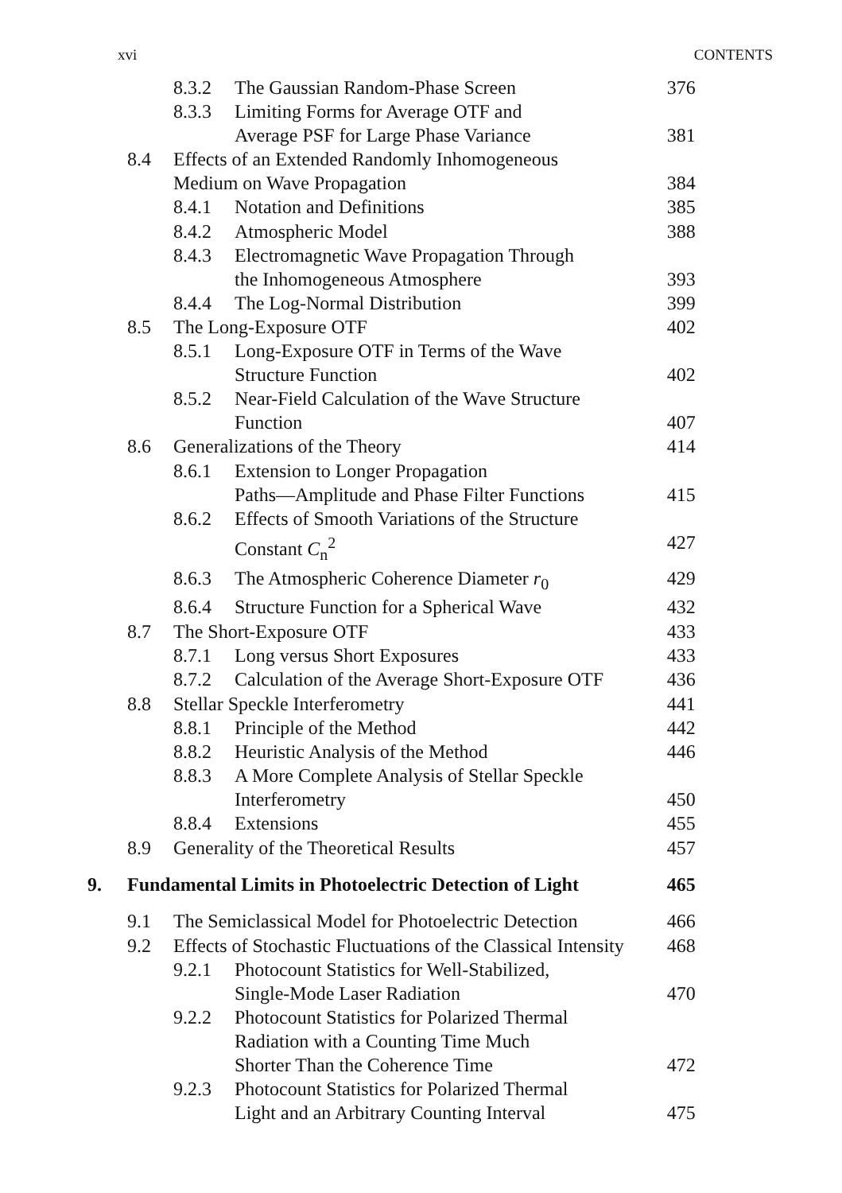xvi CONTENTS
| | | 8.3.2 | The Gaussian Random-Phase Screen | 376 |
| | | 8.3.3 | Limiting Forms for Average OTF and Average PSF for Large Phase Variance | 381 |
| | 8.4 | Effects of an Extended Randomly Inhomogeneous Medium on Wave Propagation | | 384 |
| | | 8.4.1 | Notation and Definitions | 385 |
| | | 8.4.2 | Atmospheric Model | 388 |
| | | 8.4.3 | Electromagnetic Wave Propagation Through the Inhomogeneous Atmosphere | 393 |
| | | 8.4.4 | The Log-Normal Distribution | 399 |
| | 8.5 | The Long-Exposure OTF | | 402 |
| | | 8.5.1 | Long-Exposure OTF in Terms of the Wave Structure Function | 402 |
| | | 8.5.2 | Near-Field Calculation of the Wave Structure Function | 407 |
| | 8.6 | Generalizations of the Theory | | 414 |
| | | 8.6.1 | Extension to Longer Propagation Paths—Amplitude and Phase Filter Functions | 415 |
| | | 8.6.2 | Effects of Smooth Variations of the Structure Constant C<sub>n</sub><sup>2</sup> | 427 |
| | | 8.6.3 | The Atmospheric Coherence Diameter r<sub>0</sub> | 429 |
| | | 8.6.4 | Structure Function for a Spherical Wave | 432 |
| | 8.7 | The Short-Exposure OTF | | 433 |
| | | 8.7.1 | Long versus Short Exposures | 433 |
| | | 8.7.2 | Calculation of the Average Short-Exposure OTF | 436 |
| | 8.8 | Stellar Speckle Interferometry | | 441 |
| | | 8.8.1 | Principle of the Method | 442 |
| | | 8.8.2 | Heuristic Analysis of the Method | 446 |
| | | 8.8.3 | A More Complete Analysis of Stellar Speckle Interferometry | 450 |
| | | 8.8.4 | Extensions | 455 |
| | 8.9 | Generality of the Theoretical Results | | 457 |
| 9. | Fundamental Limits in Photoelectric Detection of Light | | | 465 |
| | 9.1 | The Semiclassical Model for Photoelectric Detection | | 466 |
| | 9.2 | Effects of Stochastic Fluctuations of the Classical Intensity | | 468 |
| | | 9.2.1 | Photocount Statistics for Well-Stabilized, Single-Mode Laser Radiation | 470 |
| | | 9.2.2 | Photocount Statistics for Polarized Thermal Radiation with a Counting Time Much Shorter Than the Coherence Time | 472 |
| | | 9.2.3 | Photocount Statistics for Polarized Thermal Light and an Arbitrary Counting Interval | 475 |